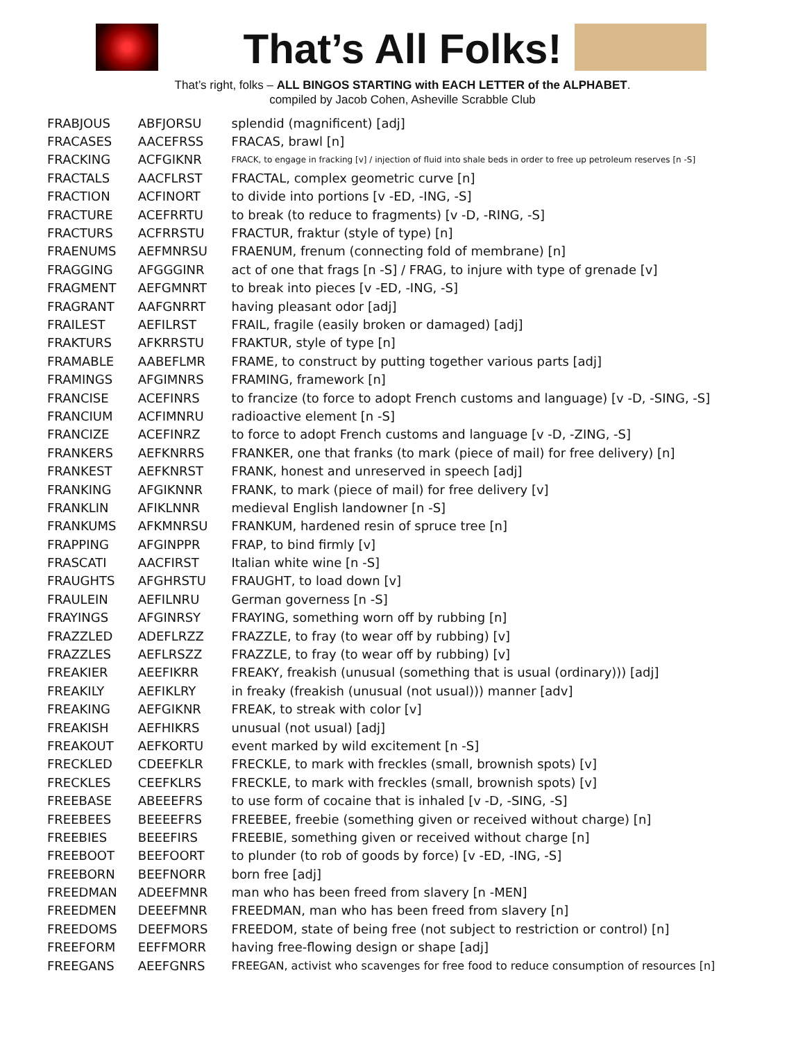That’s All Folks!
That’s right, folks – ALL BINGOS STARTING with EACH LETTER of the ALPHABET.
compiled by Jacob Cohen, Asheville Scrabble Club
| FRABJOUS | ABFJORSU | splendid (magnificent) [adj] |
| FRACASES | AACEFRSS | FRACAS, brawl [n] |
| FRACKING | ACFGIKNR | FRACK, to engage in fracking [v] / injection of fluid into shale beds in order to free up petroleum reserves [n -S] |
| FRACTALS | AACFLRST | FRACTAL, complex geometric curve [n] |
| FRACTION | ACFINORT | to divide into portions [v -ED, -ING, -S] |
| FRACTURE | ACEFRRTU | to break (to reduce to fragments) [v -D, -RING, -S] |
| FRACTURS | ACFRRSTU | FRACTUR, fraktur (style of type) [n] |
| FRAENUMS | AEFMNRSU | FRAENUM, frenum (connecting fold of membrane) [n] |
| FRAGGING | AFGGGINR | act of one that frags [n -S] / FRAG, to injure with type of grenade [v] |
| FRAGMENT | AEFGMNRT | to break into pieces [v -ED, -ING, -S] |
| FRAGRANT | AAFGNRRT | having pleasant odor [adj] |
| FRAILEST | AEFILRST | FRAIL, fragile (easily broken or damaged) [adj] |
| FRAKTURS | AFKRRSTU | FRAKTUR, style of type [n] |
| FRAMABLE | AABEFLMR | FRAME, to construct by putting together various parts [adj] |
| FRAMINGS | AFGIMNRS | FRAMING, framework [n] |
| FRANCISE | ACEFINRS | to francize (to force to adopt French customs and language) [v -D, -SING, -S] |
| FRANCIUM | ACFIMNRU | radioactive element [n -S] |
| FRANCIZE | ACEFINRZ | to force to adopt French customs and language [v -D, -ZING, -S] |
| FRANKERS | AEFKNRRS | FRANKER, one that franks (to mark (piece of mail) for free delivery) [n] |
| FRANKEST | AEFKNRST | FRANK, honest and unreserved in speech [adj] |
| FRANKING | AFGIKNNR | FRANK, to mark (piece of mail) for free delivery [v] |
| FRANKLIN | AFIKLNNR | medieval English landowner [n -S] |
| FRANKUMS | AFKMNRSU | FRANKUM, hardened resin of spruce tree [n] |
| FRAPPING | AFGINPPR | FRAP, to bind firmly [v] |
| FRASCATI | AACFIRST | Italian white wine [n -S] |
| FRAUGHTS | AFGHRSTU | FRAUGHT, to load down [v] |
| FRAULEIN | AEFILNRU | German governess [n -S] |
| FRAYINGS | AFGINRSY | FRAYING, something worn off by rubbing [n] |
| FRAZZLED | ADEFLRZZ | FRAZZLE, to fray (to wear off by rubbing) [v] |
| FRAZZLES | AEFLRSZZ | FRAZZLE, to fray (to wear off by rubbing) [v] |
| FREAKIER | AEEFIKRR | FREAKY, freakish (unusual (something that is usual (ordinary))) [adj] |
| FREAKILY | AEFIKLRY | in freaky (freakish (unusual (not usual))) manner [adv] |
| FREAKING | AEFGIKNR | FREAK, to streak with color [v] |
| FREAKISH | AEFHIKRS | unusual (not usual) [adj] |
| FREAKOUT | AEFKORTU | event marked by wild excitement [n -S] |
| FRECKLED | CDEEFKLR | FRECKLE, to mark with freckles (small, brownish spots) [v] |
| FRECKLES | CEEFKLRS | FRECKLE, to mark with freckles (small, brownish spots) [v] |
| FREEBASE | ABEEEFRS | to use form of cocaine that is inhaled [v -D, -SING, -S] |
| FREEBEES | BEEEEFRS | FREEBEE, freebie (something given or received without charge) [n] |
| FREEBIES | BEEEFIRS | FREEBIE, something given or received without charge [n] |
| FREEBOOT | BEEFOORT | to plunder (to rob of goods by force) [v -ED, -ING, -S] |
| FREEBORN | BEEFNORR | born free [adj] |
| FREEDMAN | ADEEFMNR | man who has been freed from slavery [n -MEN] |
| FREEDMEN | DEEEFMNR | FREEDMAN, man who has been freed from slavery [n] |
| FREEDOMS | DEEFMORS | FREEDOM, state of being free (not subject to restriction or control) [n] |
| FREEFORM | EEFFMORR | having free-flowing design or shape [adj] |
| FREEGANS | AEEFGNRS | FREEGAN, activist who scavenges for free food to reduce consumption of resources [n] |